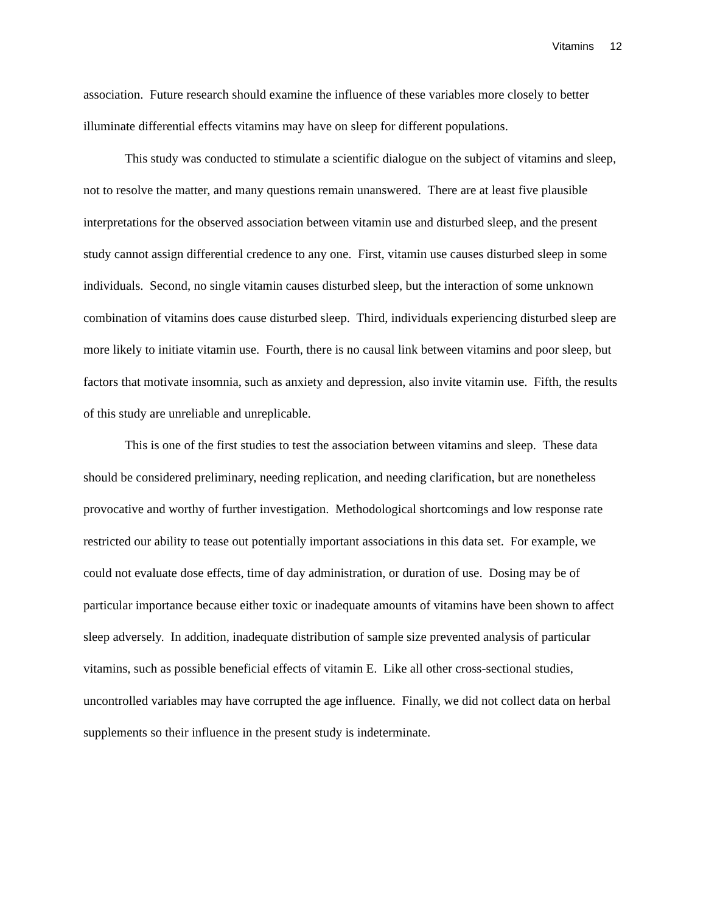Vitamins 12
association. Future research should examine the influence of these variables more closely to better illuminate differential effects vitamins may have on sleep for different populations.
This study was conducted to stimulate a scientific dialogue on the subject of vitamins and sleep, not to resolve the matter, and many questions remain unanswered. There are at least five plausible interpretations for the observed association between vitamin use and disturbed sleep, and the present study cannot assign differential credence to any one. First, vitamin use causes disturbed sleep in some individuals. Second, no single vitamin causes disturbed sleep, but the interaction of some unknown combination of vitamins does cause disturbed sleep. Third, individuals experiencing disturbed sleep are more likely to initiate vitamin use. Fourth, there is no causal link between vitamins and poor sleep, but factors that motivate insomnia, such as anxiety and depression, also invite vitamin use. Fifth, the results of this study are unreliable and unreplicable.
This is one of the first studies to test the association between vitamins and sleep. These data should be considered preliminary, needing replication, and needing clarification, but are nonetheless provocative and worthy of further investigation. Methodological shortcomings and low response rate restricted our ability to tease out potentially important associations in this data set. For example, we could not evaluate dose effects, time of day administration, or duration of use. Dosing may be of particular importance because either toxic or inadequate amounts of vitamins have been shown to affect sleep adversely. In addition, inadequate distribution of sample size prevented analysis of particular vitamins, such as possible beneficial effects of vitamin E. Like all other cross-sectional studies, uncontrolled variables may have corrupted the age influence. Finally, we did not collect data on herbal supplements so their influence in the present study is indeterminate.